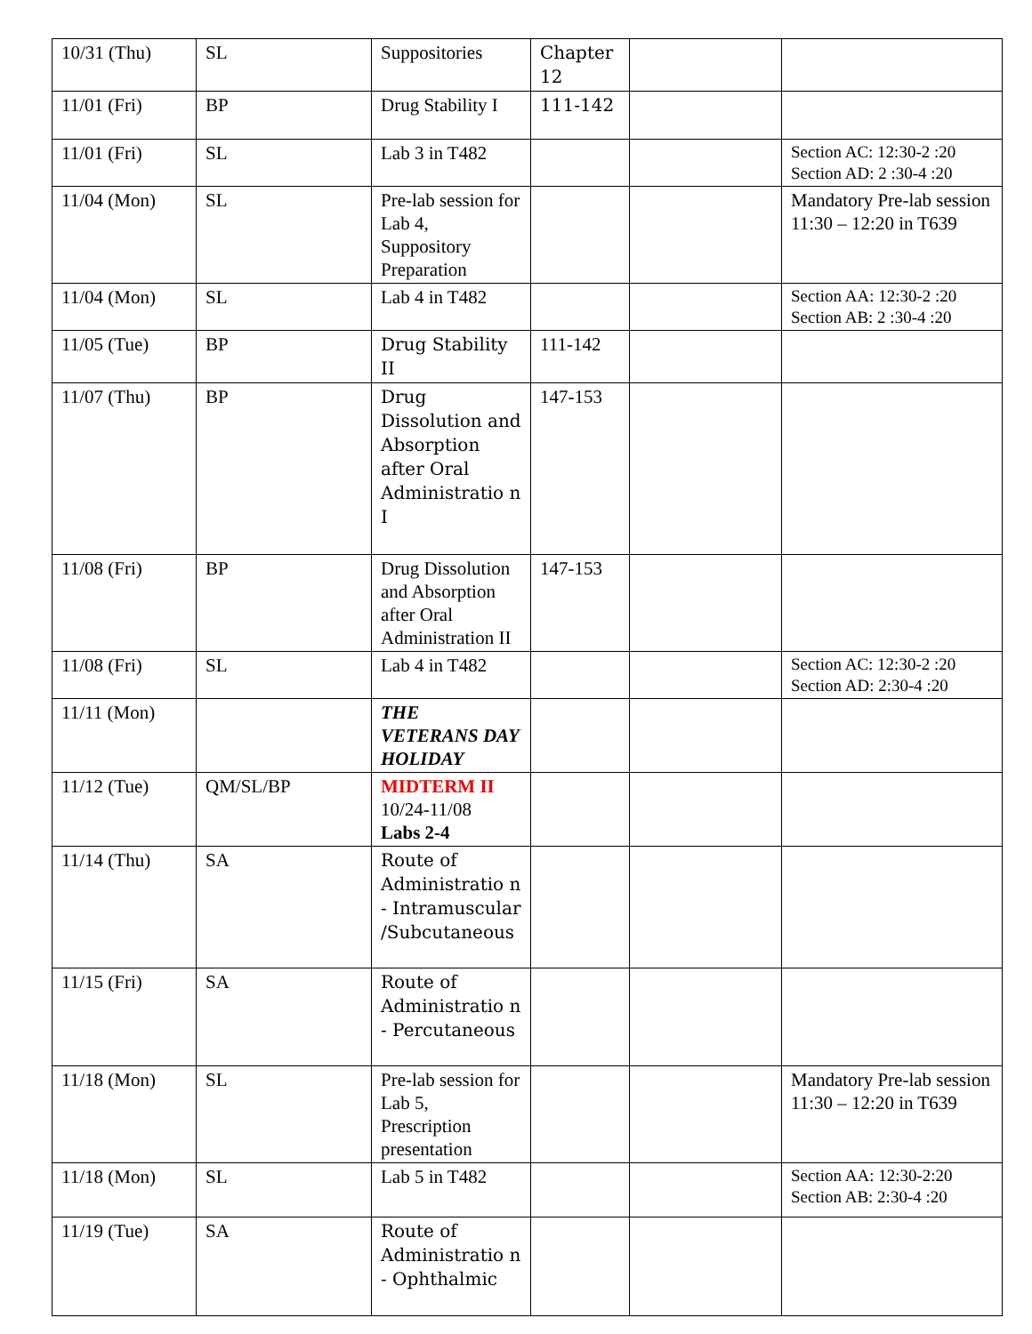| 10/31 (Thu) | SL | Suppositories | Chapter 12 | | |
| 11/01 (Fri) | BP | Drug Stability I | 111-142 | | |
| 11/01 (Fri) | SL | Lab 3 in T482 | | | Section AC: 12:30-2 :20 Section AD: 2 :30-4 :20 |
| 11/04 (Mon) | SL | Pre-lab session for Lab 4, Suppository Preparation | | | Mandatory Pre-lab session 11:30 – 12:20 in T639 |
| 11/04 (Mon) | SL | Lab 4 in T482 | | | Section AA: 12:30-2 :20 Section AB: 2 :30-4 :20 |
| 11/05 (Tue) | BP | Drug Stability II | 111-142 | | |
| 11/07 (Thu) | BP | Drug Dissolution and Absorption after Oral Administratio n I | 147-153 | | |
| 11/08 (Fri) | BP | Drug Dissolution and Absorption after Oral Administration II | 147-153 | | |
| 11/08 (Fri) | SL | Lab 4 in T482 | | | Section AC: 12:30-2 :20 Section AD: 2:30-4 :20 |
| 11/11 (Mon) | | THE VETERANS DAY HOLIDAY | | | |
| 11/12 (Tue) | QM/SL/BP | MIDTERM II 10/24-11/08 Labs 2-4 | | | |
| 11/14 (Thu) | SA | Route of Administratio n - Intramuscular /Subcutaneous | | | |
| 11/15 (Fri) | SA | Route of Administratio n - Percutaneous | | | |
| 11/18 (Mon) | SL | Pre-lab session for Lab 5, Prescription presentation | | | Mandatory Pre-lab session 11:30 – 12:20 in T639 |
| 11/18 (Mon) | SL | Lab 5 in T482 | | | Section AA: 12:30-2:20 Section AB: 2:30-4 :20 |
| 11/19 (Tue) | SA | Route of Administratio n - Ophthalmic | | | |